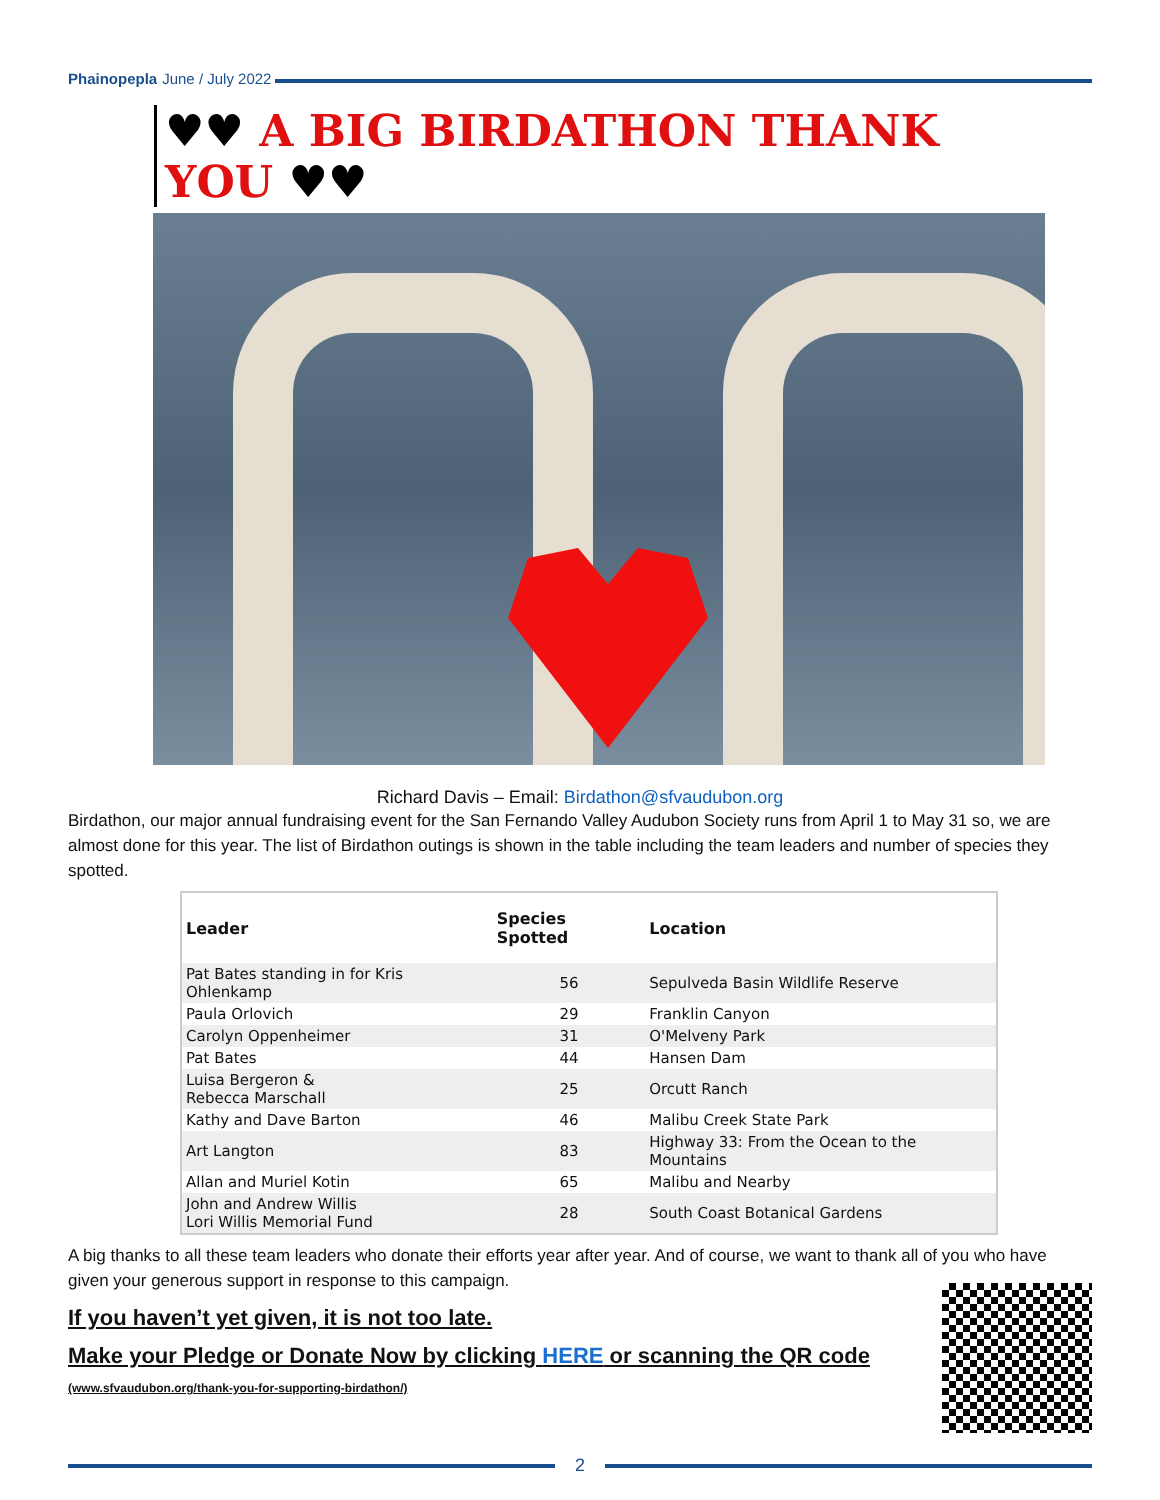Phainopepla June / July 2022
♥♥ A BIG BIRDATHON THANK YOU ♥♥
Richard Davis – Email: Birdathon@sfvaudubon.org
Birdathon, our major annual fundraising event for the San Fernando Valley Audubon Society runs from April 1 to May 31 so, we are almost done for this year. The list of Birdathon outings is shown in the table including the team leaders and number of species they spotted.
| Leader | Species Spotted | Location |
| --- | --- | --- |
| Pat Bates standing in for Kris Ohlenkamp | 56 | Sepulveda Basin Wildlife Reserve |
| Paula Orlovich | 29 | Franklin Canyon |
| Carolyn Oppenheimer | 31 | O'Melveny Park |
| Pat Bates | 44 | Hansen Dam |
| Luisa Bergeron & Rebecca Marschall | 25 | Orcutt Ranch |
| Kathy and Dave Barton | 46 | Malibu Creek State Park |
| Art Langton | 83 | Highway 33: From the Ocean to the Mountains |
| Allan and Muriel Kotin | 65 | Malibu and Nearby |
| John and Andrew Willis Lori Willis Memorial Fund | 28 | South Coast Botanical Gardens |
A big thanks to all these team leaders who donate their efforts year after year. And of course, we want to thank all of you who have given your generous support in response to this campaign.
If you haven’t yet given, it is not too late.
Make your Pledge or Donate Now by clicking HERE or scanning the QR code
(www.sfvaudubon.org/thank-you-for-supporting-birdathon/)
2